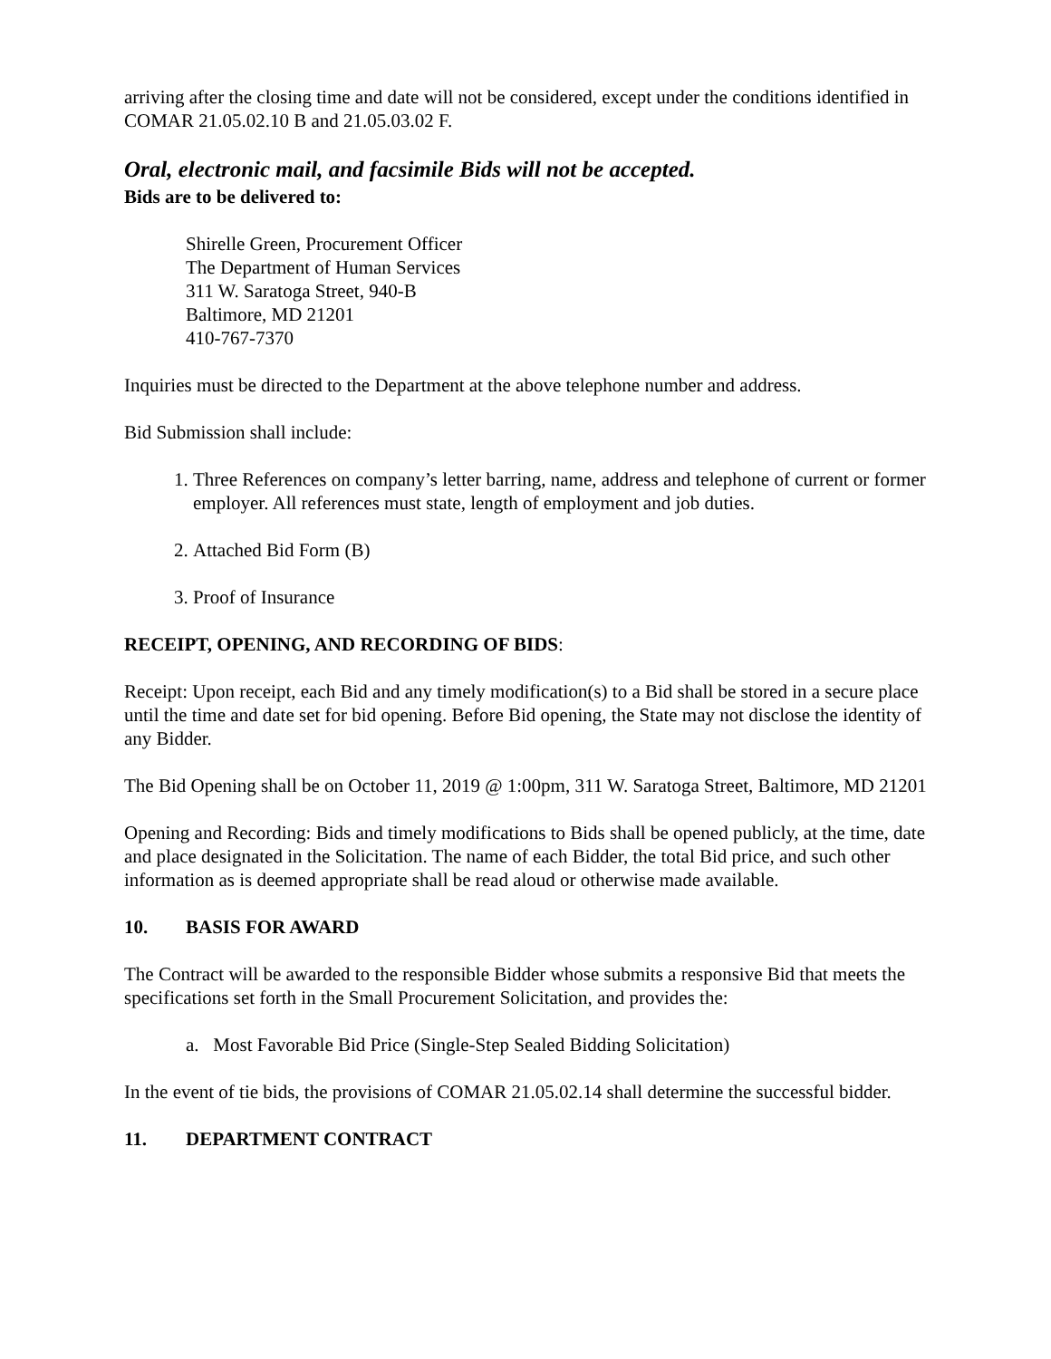arriving after the closing time and date will not be considered, except under the conditions identified in COMAR 21.05.02.10 B and 21.05.03.02 F.
Oral, electronic mail, and facsimile Bids will not be accepted.
Bids are to be delivered to:
Shirelle Green, Procurement Officer
The Department of Human Services
311 W. Saratoga Street, 940-B
Baltimore, MD 21201
410-767-7370
Inquiries must be directed to the Department at the above telephone number and address.
Bid Submission shall include:
1. Three References on company’s letter barring, name, address and telephone of current or former employer. All references must state, length of employment and job duties.
2. Attached Bid Form (B)
3. Proof of Insurance
RECEIPT, OPENING, AND RECORDING OF BIDS:
Receipt: Upon receipt, each Bid and any timely modification(s) to a Bid shall be stored in a secure place until the time and date set for bid opening. Before Bid opening, the State may not disclose the identity of any Bidder.
The Bid Opening shall be on October 11, 2019 @ 1:00pm, 311 W. Saratoga Street, Baltimore, MD 21201
Opening and Recording: Bids and timely modifications to Bids shall be opened publicly, at the time, date and place designated in the Solicitation. The name of each Bidder, the total Bid price, and such other information as is deemed appropriate shall be read aloud or otherwise made available.
10. BASIS FOR AWARD
The Contract will be awarded to the responsible Bidder whose submits a responsive Bid that meets the specifications set forth in the Small Procurement Solicitation, and provides the:
a. Most Favorable Bid Price (Single-Step Sealed Bidding Solicitation)
In the event of tie bids, the provisions of COMAR 21.05.02.14 shall determine the successful bidder.
11. DEPARTMENT CONTRACT